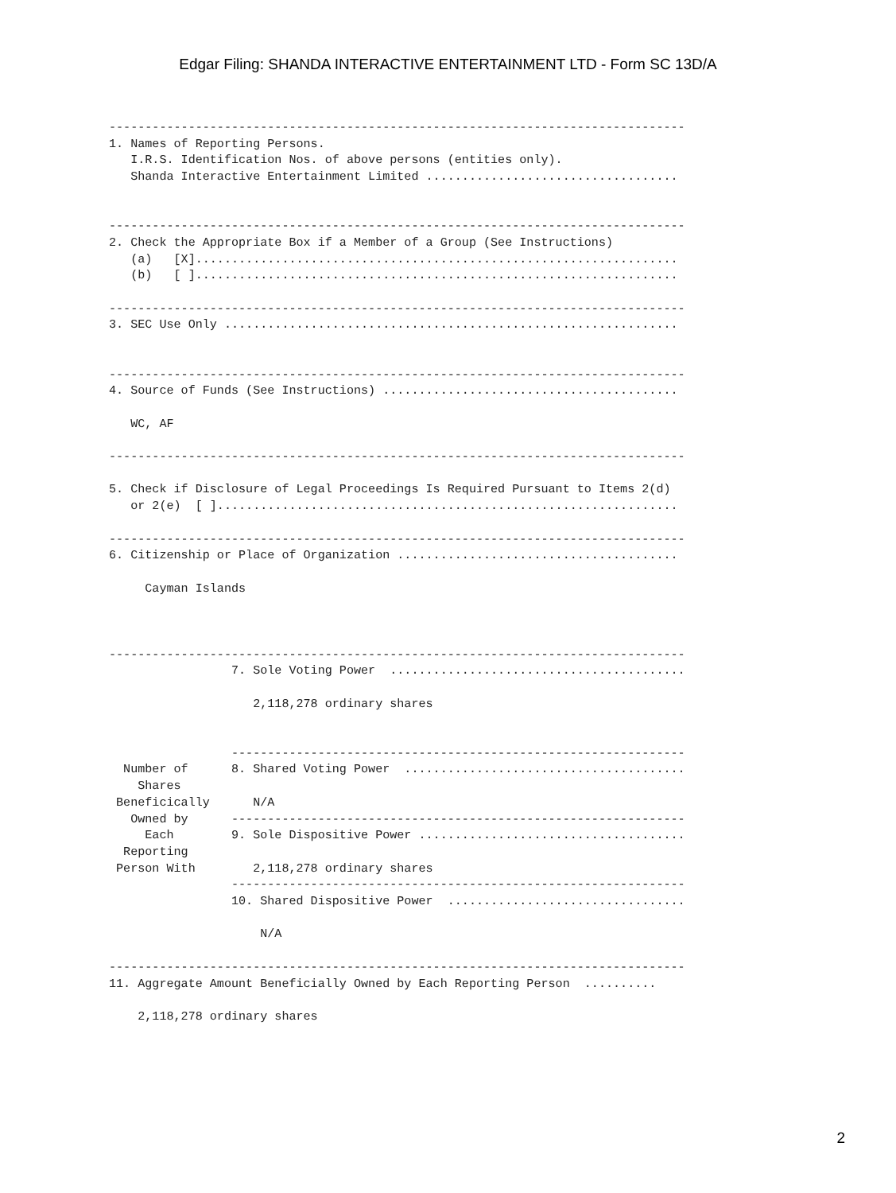Edgar Filing: SHANDA INTERACTIVE ENTERTAINMENT LTD - Form SC 13D/A
--------------------------------------------------------------------------------
1. Names of Reporting Persons.
   I.R.S. Identification Nos. of above persons (entities only).
   Shanda Interactive Entertainment Limited ...................................


--------------------------------------------------------------------------------
2. Check the Appropriate Box if a Member of a Group (See Instructions)
   (a)   [X]...................................................................
   (b)   [ ]...................................................................

--------------------------------------------------------------------------------
3. SEC Use Only ...............................................................


--------------------------------------------------------------------------------
4. Source of Funds (See Instructions) .........................................

   WC, AF

--------------------------------------------------------------------------------

5. Check if Disclosure of Legal Proceedings Is Required Pursuant to Items 2(d)
   or 2(e)  [ ]................................................................

--------------------------------------------------------------------------------
6. Citizenship or Place of Organization .......................................

     Cayman Islands



--------------------------------------------------------------------------------
                 7. Sole Voting Power  .........................................

                    2,118,278 ordinary shares


                 ---------------------------------------------------------------
  Number of      8. Shared Voting Power  .......................................
    Shares
 Beneficically      N/A
   Owned by      ---------------------------------------------------------------
     Each        9. Sole Dispositive Power .....................................
  Reporting
 Person With        2,118,278 ordinary shares
                 ---------------------------------------------------------------
                 10. Shared Dispositive Power  .................................

                     N/A

--------------------------------------------------------------------------------
11. Aggregate Amount Beneficially Owned by Each Reporting Person  ..........

    2,118,278 ordinary shares
2